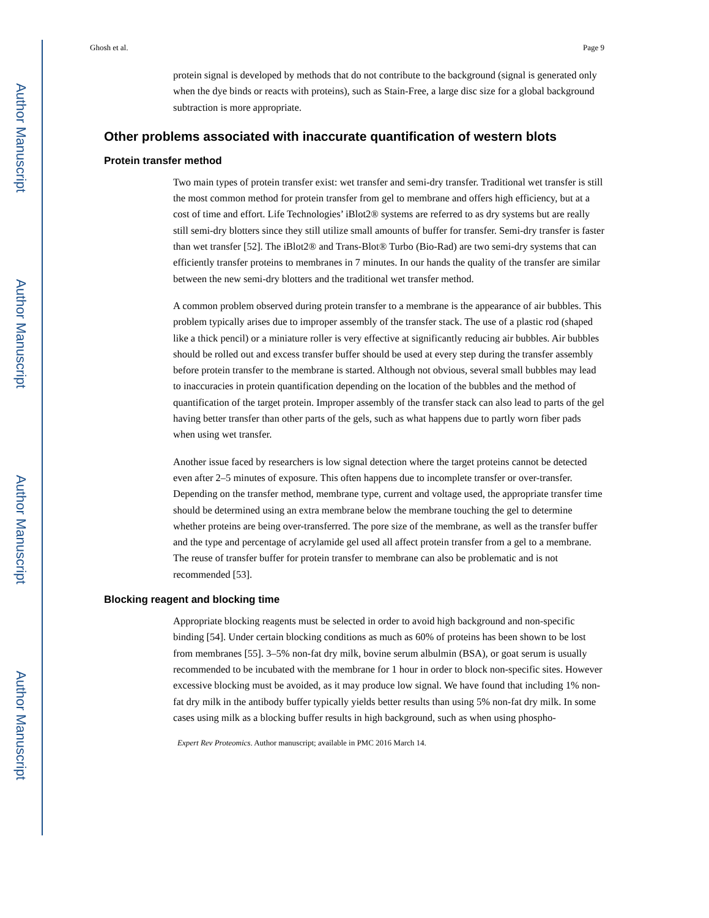Author Manuscript
Author Manuscript
Author Manuscript
Author Manuscript
Ghosh et al. Page 9
protein signal is developed by methods that do not contribute to the background (signal is generated only when the dye binds or reacts with proteins), such as Stain-Free, a large disc size for a global background subtraction is more appropriate.
Other problems associated with inaccurate quantification of western blots
Protein transfer method
Two main types of protein transfer exist: wet transfer and semi-dry transfer. Traditional wet transfer is still the most common method for protein transfer from gel to membrane and offers high efficiency, but at a cost of time and effort. Life Technologies’ iBlot2® systems are referred to as dry systems but are really still semi-dry blotters since they still utilize small amounts of buffer for transfer. Semi-dry transfer is faster than wet transfer [52]. The iBlot2® and Trans-Blot® Turbo (Bio-Rad) are two semi-dry systems that can efficiently transfer proteins to membranes in 7 minutes. In our hands the quality of the transfer are similar between the new semi-dry blotters and the traditional wet transfer method.
A common problem observed during protein transfer to a membrane is the appearance of air bubbles. This problem typically arises due to improper assembly of the transfer stack. The use of a plastic rod (shaped like a thick pencil) or a miniature roller is very effective at significantly reducing air bubbles. Air bubbles should be rolled out and excess transfer buffer should be used at every step during the transfer assembly before protein transfer to the membrane is started. Although not obvious, several small bubbles may lead to inaccuracies in protein quantification depending on the location of the bubbles and the method of quantification of the target protein. Improper assembly of the transfer stack can also lead to parts of the gel having better transfer than other parts of the gels, such as what happens due to partly worn fiber pads when using wet transfer.
Another issue faced by researchers is low signal detection where the target proteins cannot be detected even after 2–5 minutes of exposure. This often happens due to incomplete transfer or over-transfer. Depending on the transfer method, membrane type, current and voltage used, the appropriate transfer time should be determined using an extra membrane below the membrane touching the gel to determine whether proteins are being over-transferred. The pore size of the membrane, as well as the transfer buffer and the type and percentage of acrylamide gel used all affect protein transfer from a gel to a membrane. The reuse of transfer buffer for protein transfer to membrane can also be problematic and is not recommended [53].
Blocking reagent and blocking time
Appropriate blocking reagents must be selected in order to avoid high background and non-specific binding [54]. Under certain blocking conditions as much as 60% of proteins has been shown to be lost from membranes [55]. 3–5% non-fat dry milk, bovine serum albulmin (BSA), or goat serum is usually recommended to be incubated with the membrane for 1 hour in order to block non-specific sites. However excessive blocking must be avoided, as it may produce low signal. We have found that including 1% non-fat dry milk in the antibody buffer typically yields better results than using 5% non-fat dry milk. In some cases using milk as a blocking buffer results in high background, such as when using phospho-
Expert Rev Proteomics. Author manuscript; available in PMC 2016 March 14.